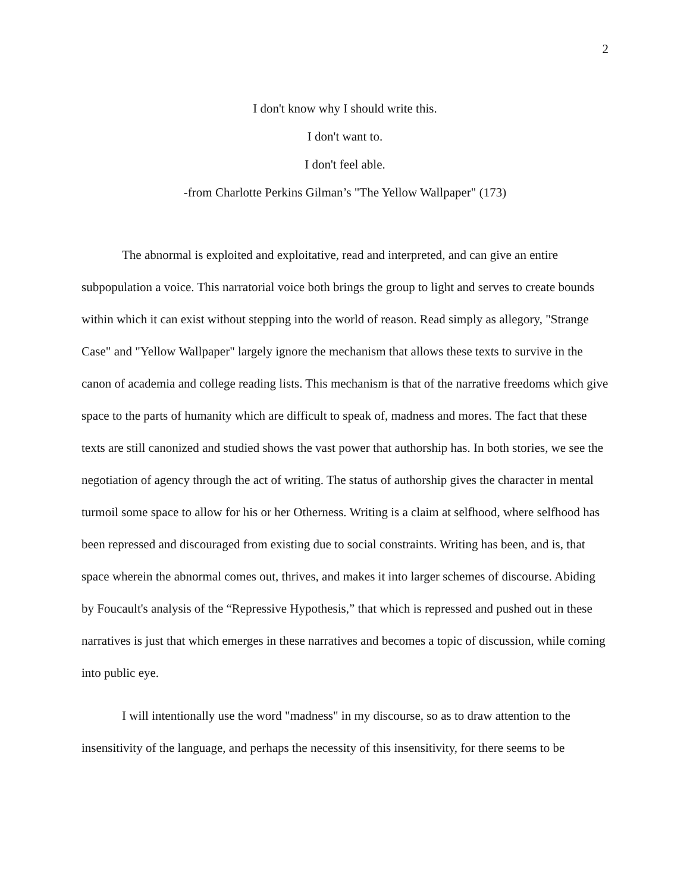2
I don't know why I should write this.
I don't want to.
I don't feel able.
-from Charlotte Perkins Gilman’s "The Yellow Wallpaper" (173)
The abnormal is exploited and exploitative, read and interpreted, and can give an entire subpopulation a voice. This narratorial voice both brings the group to light and serves to create bounds within which it can exist without stepping into the world of reason. Read simply as allegory, "Strange Case" and "Yellow Wallpaper" largely ignore the mechanism that allows these texts to survive in the canon of academia and college reading lists. This mechanism is that of the narrative freedoms which give space to the parts of humanity which are difficult to speak of, madness and mores. The fact that these texts are still canonized and studied shows the vast power that authorship has. In both stories, we see the negotiation of agency through the act of writing. The status of authorship gives the character in mental turmoil some space to allow for his or her Otherness. Writing is a claim at selfhood, where selfhood has been repressed and discouraged from existing due to social constraints. Writing has been, and is, that space wherein the abnormal comes out, thrives, and makes it into larger schemes of discourse. Abiding by Foucault's analysis of the “Repressive Hypothesis,” that which is repressed and pushed out in these narratives is just that which emerges in these narratives and becomes a topic of discussion, while coming into public eye.
I will intentionally use the word "madness" in my discourse, so as to draw attention to the insensitivity of the language, and perhaps the necessity of this insensitivity, for there seems to be